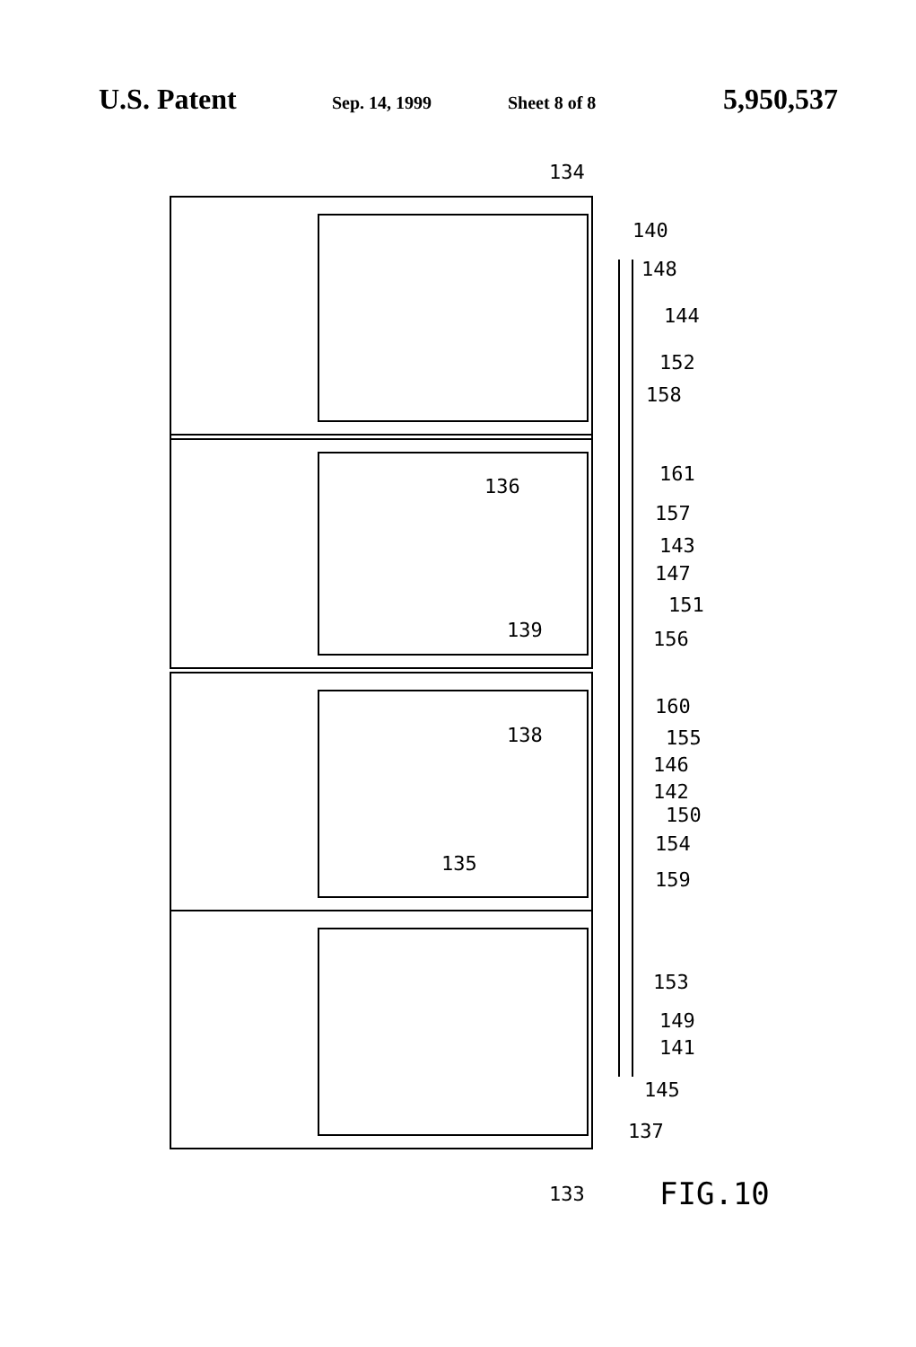U.S. Patent Sep. 14, 1999 Sheet 8 of 8 5,950,537
134
140
148
144
152
158
136
161
157
143
147
151
139 156
160
138 155
146
142
150
154
135
159
153
149
141
145
137
133 FIG.10